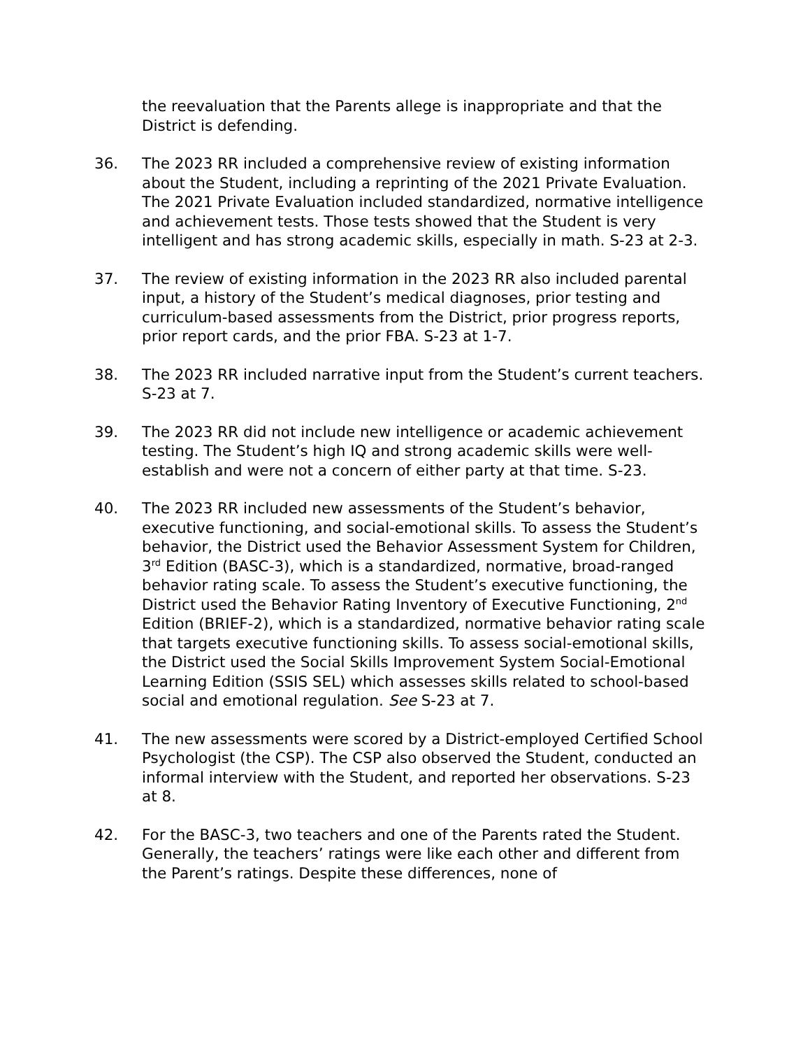the reevaluation that the Parents allege is inappropriate and that the District is defending.
36. The 2023 RR included a comprehensive review of existing information about the Student, including a reprinting of the 2021 Private Evaluation. The 2021 Private Evaluation included standardized, normative intelligence and achievement tests. Those tests showed that the Student is very intelligent and has strong academic skills, especially in math. S-23 at 2-3.
37. The review of existing information in the 2023 RR also included parental input, a history of the Student’s medical diagnoses, prior testing and curriculum-based assessments from the District, prior progress reports, prior report cards, and the prior FBA. S-23 at 1-7.
38. The 2023 RR included narrative input from the Student’s current teachers. S-23 at 7.
39. The 2023 RR did not include new intelligence or academic achievement testing. The Student’s high IQ and strong academic skills were well-establish and were not a concern of either party at that time. S-23.
40. The 2023 RR included new assessments of the Student’s behavior, executive functioning, and social-emotional skills. To assess the Student’s behavior, the District used the Behavior Assessment System for Children, 3<sup>rd</sup> Edition (BASC-3), which is a standardized, normative, broad-ranged behavior rating scale. To assess the Student’s executive functioning, the District used the Behavior Rating Inventory of Executive Functioning, 2<sup>nd</sup> Edition (BRIEF-2), which is a standardized, normative behavior rating scale that targets executive functioning skills. To assess social-emotional skills, the District used the Social Skills Improvement System Social-Emotional Learning Edition (SSIS SEL) which assesses skills related to school-based social and emotional regulation. See S-23 at 7.
41. The new assessments were scored by a District-employed Certified School Psychologist (the CSP). The CSP also observed the Student, conducted an informal interview with the Student, and reported her observations. S-23 at 8.
42. For the BASC-3, two teachers and one of the Parents rated the Student. Generally, the teachers’ ratings were like each other and different from the Parent’s ratings. Despite these differences, none of